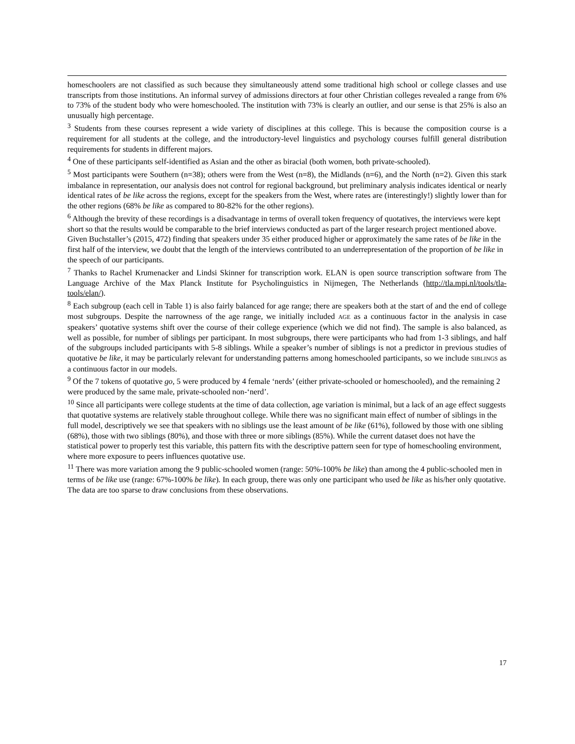homeschoolers are not classified as such because they simultaneously attend some traditional high school or college classes and use transcripts from those institutions. An informal survey of admissions directors at four other Christian colleges revealed a range from 6% to 73% of the student body who were homeschooled. The institution with 73% is clearly an outlier, and our sense is that 25% is also an unusually high percentage.
<sup>3</sup> Students from these courses represent a wide variety of disciplines at this college. This is because the composition course is a requirement for all students at the college, and the introductory-level linguistics and psychology courses fulfill general distribution requirements for students in different majors.
<sup>4</sup> One of these participants self-identified as Asian and the other as biracial (both women, both private-schooled).
<sup>5</sup> Most participants were Southern (n=38); others were from the West (n=8), the Midlands (n=6), and the North (n=2). Given this stark imbalance in representation, our analysis does not control for regional background, but preliminary analysis indicates identical or nearly identical rates of be like across the regions, except for the speakers from the West, where rates are (interestingly!) slightly lower than for the other regions (68% be like as compared to 80-82% for the other regions).
<sup>6</sup> Although the brevity of these recordings is a disadvantage in terms of overall token frequency of quotatives, the interviews were kept short so that the results would be comparable to the brief interviews conducted as part of the larger research project mentioned above. Given Buchstaller’s (2015, 472) finding that speakers under 35 either produced higher or approximately the same rates of be like in the first half of the interview, we doubt that the length of the interviews contributed to an underrepresentation of the proportion of be like in the speech of our participants.
<sup>7</sup> Thanks to Rachel Krumenacker and Lindsi Skinner for transcription work. ELAN is open source transcription software from The Language Archive of the Max Planck Institute for Psycholinguistics in Nijmegen, The Netherlands (http://tla.mpi.nl/tools/tla-tools/elan/).
<sup>8</sup> Each subgroup (each cell in Table 1) is also fairly balanced for age range; there are speakers both at the start of and the end of college most subgroups. Despite the narrowness of the age range, we initially included AGE as a continuous factor in the analysis in case speakers’ quotative systems shift over the course of their college experience (which we did not find). The sample is also balanced, as well as possible, for number of siblings per participant. In most subgroups, there were participants who had from 1-3 siblings, and half of the subgroups included participants with 5-8 siblings. While a speaker’s number of siblings is not a predictor in previous studies of quotative be like, it may be particularly relevant for understanding patterns among homeschooled participants, so we include SIBLINGS as a continuous factor in our models.
<sup>9</sup> Of the 7 tokens of quotative go, 5 were produced by 4 female ‘nerds’ (either private-schooled or homeschooled), and the remaining 2 were produced by the same male, private-schooled non-‘nerd’.
<sup>10</sup> Since all participants were college students at the time of data collection, age variation is minimal, but a lack of an age effect suggests that quotative systems are relatively stable throughout college. While there was no significant main effect of number of siblings in the full model, descriptively we see that speakers with no siblings use the least amount of be like (61%), followed by those with one sibling (68%), those with two siblings (80%), and those with three or more siblings (85%). While the current dataset does not have the statistical power to properly test this variable, this pattern fits with the descriptive pattern seen for type of homeschooling environment, where more exposure to peers influences quotative use.
<sup>11</sup> There was more variation among the 9 public-schooled women (range: 50%-100% be like) than among the 4 public-schooled men in terms of be like use (range: 67%-100% be like). In each group, there was only one participant who used be like as his/her only quotative. The data are too sparse to draw conclusions from these observations.
17